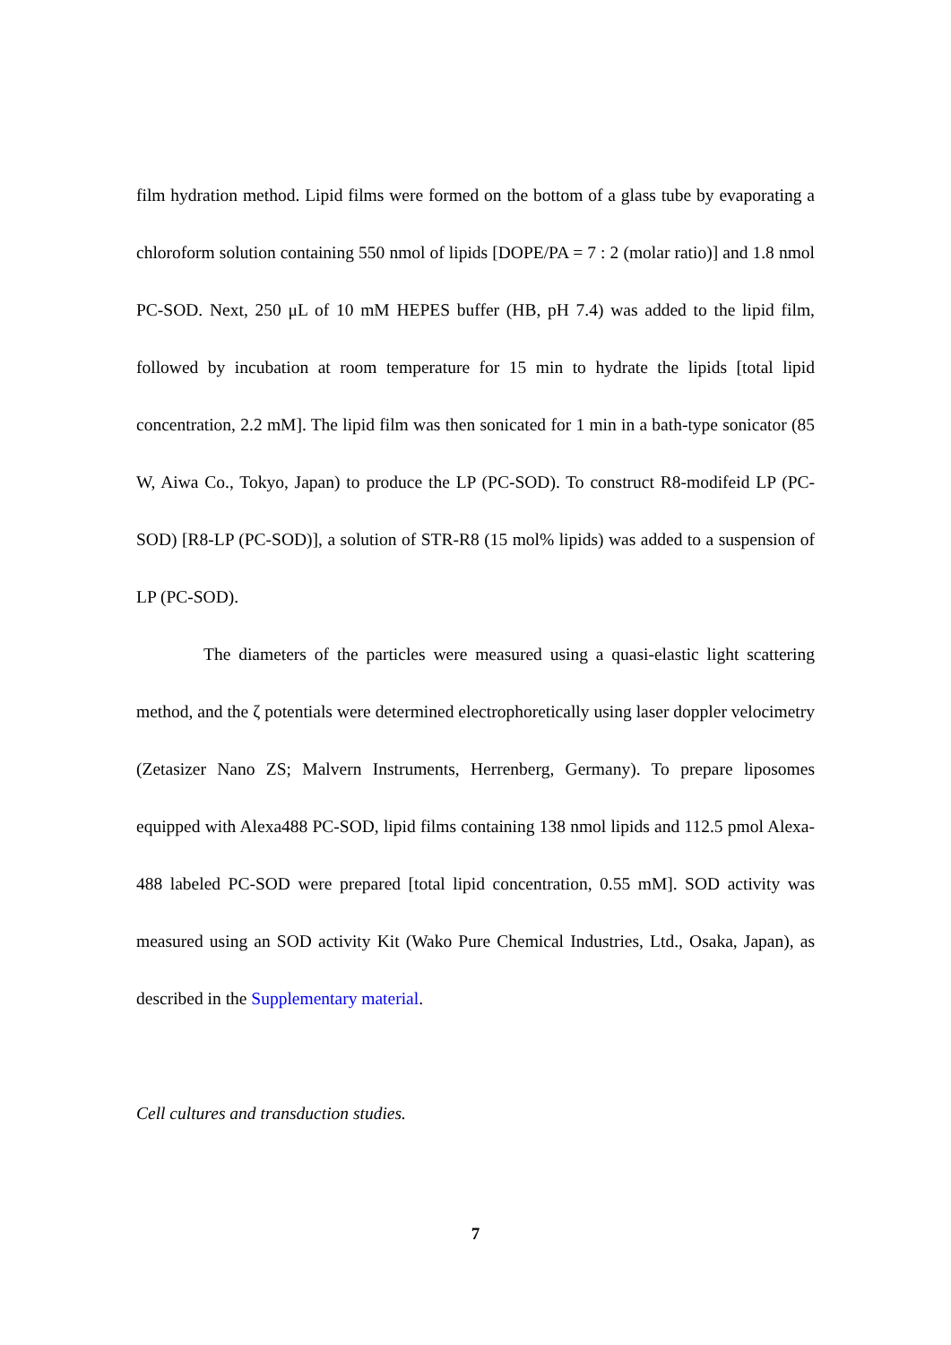film hydration method. Lipid films were formed on the bottom of a glass tube by evaporating a chloroform solution containing 550 nmol of lipids [DOPE/PA = 7 : 2 (molar ratio)] and 1.8 nmol PC-SOD. Next, 250 μL of 10 mM HEPES buffer (HB, pH 7.4) was added to the lipid film, followed by incubation at room temperature for 15 min to hydrate the lipids [total lipid concentration, 2.2 mM]. The lipid film was then sonicated for 1 min in a bath-type sonicator (85 W, Aiwa Co., Tokyo, Japan) to produce the LP (PC-SOD). To construct R8-modifeid LP (PC-SOD) [R8-LP (PC-SOD)], a solution of STR-R8 (15 mol% lipids) was added to a suspension of LP (PC-SOD).
The diameters of the particles were measured using a quasi-elastic light scattering method, and the ζ potentials were determined electrophoretically using laser doppler velocimetry (Zetasizer Nano ZS; Malvern Instruments, Herrenberg, Germany). To prepare liposomes equipped with Alexa488 PC-SOD, lipid films containing 138 nmol lipids and 112.5 pmol Alexa-488 labeled PC-SOD were prepared [total lipid concentration, 0.55 mM]. SOD activity was measured using an SOD activity Kit (Wako Pure Chemical Industries, Ltd., Osaka, Japan), as described in the Supplementary material.
Cell cultures and transduction studies.
7